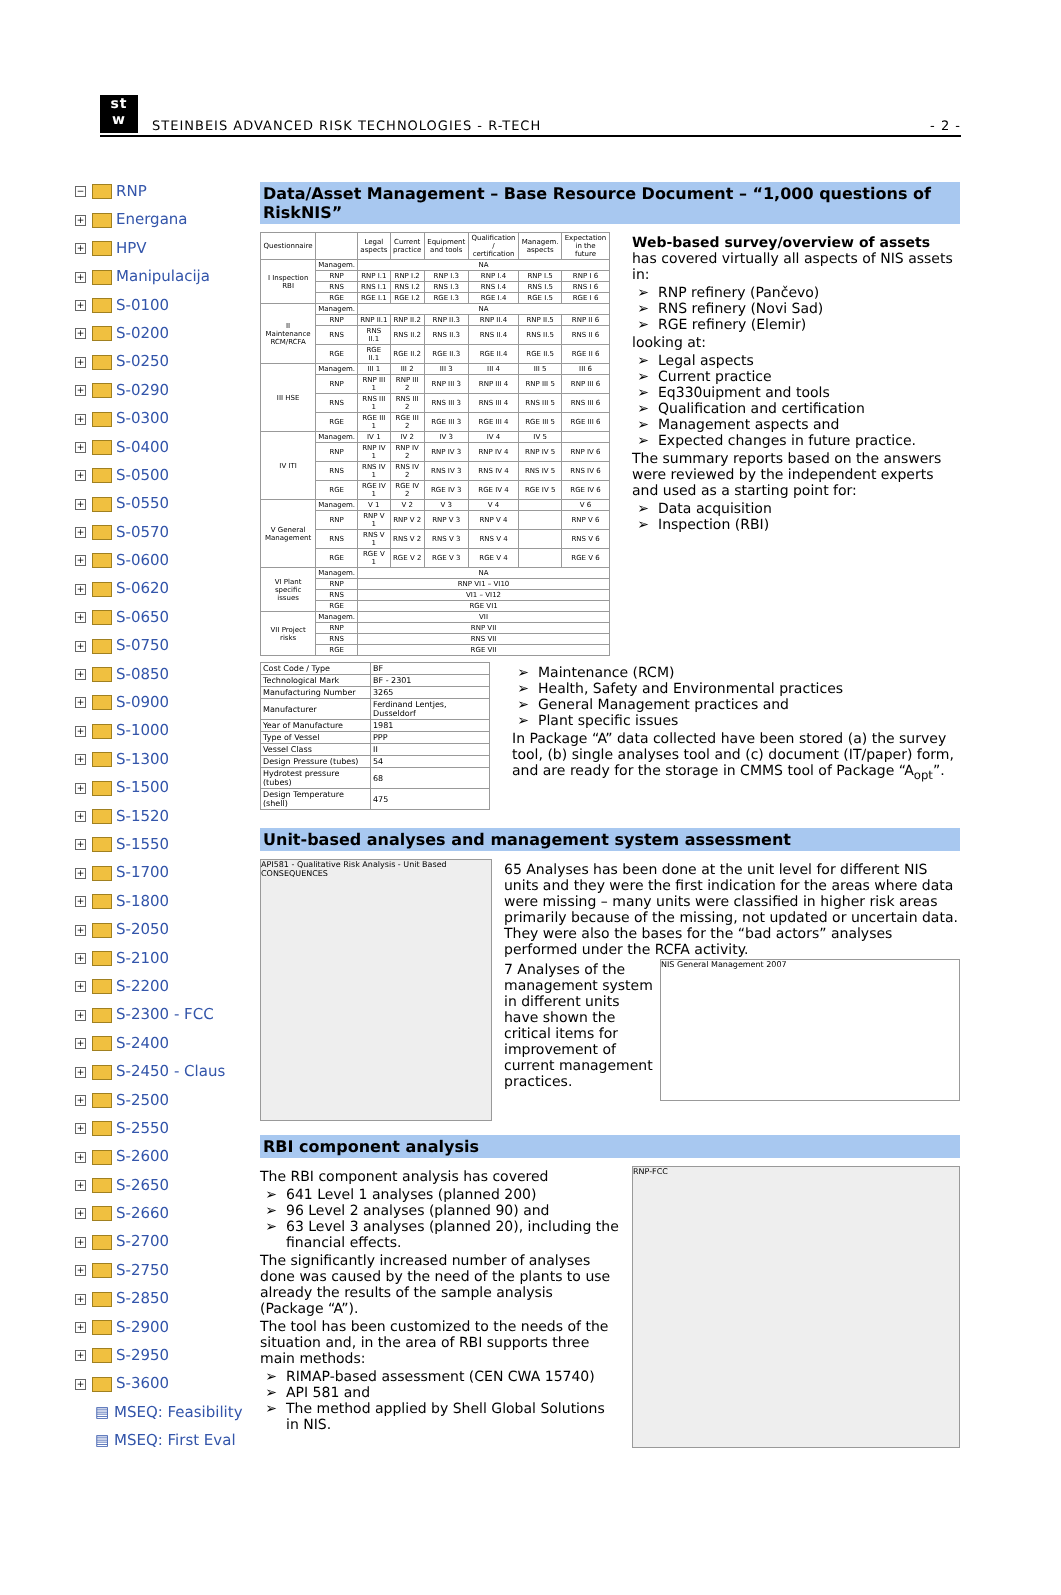st
w
STEINBEIS ADVANCED RISK TECHNOLOGIES - R-TECH
- 2 -
− RNP
+ Energana
+ HPV
+ Manipulacija
+ S-0100
+ S-0200
+ S-0250
+ S-0290
+ S-0300
+ S-0400
+ S-0500
+ S-0550
+ S-0570
+ S-0600
+ S-0620
+ S-0650
+ S-0750
+ S-0850
+ S-0900
+ S-1000
+ S-1300
+ S-1500
+ S-1520
+ S-1550
+ S-1700
+ S-1800
+ S-2050
+ S-2100
+ S-2200
+ S-2300 - FCC
+ S-2400
+ S-2450 - Claus
+ S-2500
+ S-2550
+ S-2600
+ S-2650
+ S-2660
+ S-2700
+ S-2750
+ S-2850
+ S-2900
+ S-2950
+ S-3600
▤ MSEQ: Feasibility
▤ MSEQ: First Eval
Data/Asset Management – Base Resource Document – “1,000 questions of RiskNIS”
| Questionnaire | | Legal aspects | Current practice | Equipment and tools | Qualification / certification | Managem. aspects | Expectation in the future |
| --- | --- | --- | --- | --- | --- | --- | --- |
| I Inspection RBI | Managem. | NA | | | | | |
| | RNP | RNP I.1 | RNP I.2 | RNP I.3 | RNP I.4 | RNP I.5 | RNP I 6 |
| | RNS | RNS I.1 | RNS I.2 | RNS I.3 | RNS I.4 | RNS I.5 | RNS I 6 |
| | RGE | RGE I.1 | RGE I.2 | RGE I.3 | RGE I.4 | RGE I.5 | RGE I 6 |
| II Maintenance RCM/RCFA | Managem. | NA | | | | | |
| | RNP | RNP II.1 | RNP II.2 | RNP II.3 | RNP II.4 | RNP II.5 | RNP II 6 |
| | RNS | RNS II.1 | RNS II.2 | RNS II.3 | RNS II.4 | RNS II.5 | RNS II 6 |
| | RGE | RGE II.1 | RGE II.2 | RGE II.3 | RGE II.4 | RGE II.5 | RGE II 6 |
| III HSE | Managem. | III 1 | III 2 | III 3 | III 4 | III 5 | III 6 |
| | RNP | RNP III 1 | RNP III 2 | RNP III 3 | RNP III 4 | RNP III 5 | RNP III 6 |
| | RNS | RNS III 1 | RNS III 2 | RNS III 3 | RNS III 4 | RNS III 5 | RNS III 6 |
| | RGE | RGE III 1 | RGE III 2 | RGE III 3 | RGE III 4 | RGE III 5 | RGE III 6 |
| IV ITI | Managem. | IV 1 | IV 2 | IV 3 | IV 4 | IV 5 | |
| | RNP | RNP IV 1 | RNP IV 2 | RNP IV 3 | RNP IV 4 | RNP IV 5 | RNP IV 6 |
| | RNS | RNS IV 1 | RNS IV 2 | RNS IV 3 | RNS IV 4 | RNS IV 5 | RNS IV 6 |
| | RGE | RGE IV 1 | RGE IV 2 | RGE IV 3 | RGE IV 4 | RGE IV 5 | RGE IV 6 |
| V General Management | Managem. | V 1 | V 2 | V 3 | V 4 | | V 6 |
| | RNP | RNP V 1 | RNP V 2 | RNP V 3 | RNP V 4 | | RNP V 6 |
| | RNS | RNS V 1 | RNS V 2 | RNS V 3 | RNS V 4 | | RNS V 6 |
| | RGE | RGE V 1 | RGE V 2 | RGE V 3 | RGE V 4 | | RGE V 6 |
| VI Plant specific issues | Managem. | NA | | | | | |
| | RNP | RNP VI1 – VI10 | | | | | |
| | RNS | VI1 – VI12 | | | | | |
| | RGE | RGE VI1 | | | | | |
| VII Project risks | Managem. | VII | | | | | |
| | RNP | RNP VII | | | | | |
| | RNS | RNS VII | | | | | |
| | RGE | RGE VII | | | | | |
Web-based survey/overview of assets
has covered virtually all aspects of NIS assets in:
RNP refinery (Pančevo)
RNS refinery (Novi Sad)
RGE refinery (Elemir)
looking at:
Legal aspects
Current practice
Eq330uipment and tools
Qualification and certification
Management aspects and
Expected changes in future practice.
The summary reports based on the answers were reviewed by the independent experts and used as a starting point for:
Data acquisition
Inspection (RBI)
| Cost Code / Type | BF |
| Technological Mark | BF - 2301 |
| Manufacturing Number | 3265 |
| Manufacturer | Ferdinand Lentjes, Dusseldorf |
| Year of Manufacture | 1981 |
| Type of Vessel | PPP |
| Vessel Class | II |
| Design Pressure (tubes) | 54 |
| Hydrotest pressure (tubes) | 68 |
| Design Temperature (shell) | 475 |
Maintenance (RCM)
Health, Safety and Environmental practices
General Management practices and
Plant specific issues
In Package “A” data collected have been stored (a) the survey tool, (b) single analyses tool and (c) document (IT/paper) form, and are ready for the storage in CMMS tool of Package “A<sub>opt</sub>”.
Unit-based analyses and management system assessment
API581 - Qualitative Risk Analysis - Unit Based
CONSEQUENCES
65 Analyses has been done at the unit level for different NIS units and they were the first indication for the areas where data were missing – many units were classified in higher risk areas primarily because of the missing, not updated or uncertain data. They were also the bases for the “bad actors” analyses performed under the RCFA activity.
7 Analyses of the management system in different units have shown the critical items for improvement of current management practices.
NIS General Management 2007
RBI component analysis
The RBI component analysis has covered
641 Level 1 analyses (planned 200)
96 Level 2 analyses (planned 90) and
63 Level 3 analyses (planned 20), including the financial effects.
The significantly increased number of analyses done was caused by the need of the plants to use already the results of the sample analysis (Package “A”).
The tool has been customized to the needs of the situation and, in the area of RBI supports three main methods:
RIMAP-based assessment (CEN CWA 15740)
API 581 and
The method applied by Shell Global Solutions in NIS.
RNP-FCC